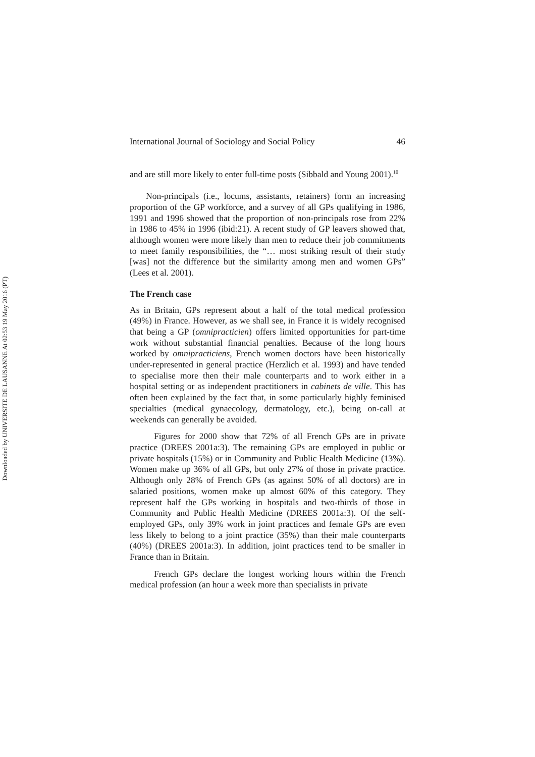Downloaded by UNIVERSITE DE LAUSANNE At 02:53 19 May 2016 (PT)
International Journal of Sociology and Social Policy 46
and are still more likely to enter full-time posts (Sibbald and Young 2001).<sup>10</sup>
Non-principals (i.e., locums, assistants, retainers) form an increasing proportion of the GP workforce, and a survey of all GPs qualifying in 1986, 1991 and 1996 showed that the proportion of non-principals rose from 22% in 1986 to 45% in 1996 (ibid:21). A recent study of GP leavers showed that, although women were more likely than men to reduce their job commitments to meet family responsibilities, the “… most striking result of their study [was] not the difference but the similarity among men and women GPs” (Lees et al. 2001).
The French case
As in Britain, GPs represent about a half of the total medical profession (49%) in France. However, as we shall see, in France it is widely recognised that being a GP (omnipracticien) offers limited opportunities for part-time work without substantial financial penalties. Because of the long hours worked by omnipracticiens, French women doctors have been historically under-represented in general practice (Herzlich et al. 1993) and have tended to specialise more then their male counterparts and to work either in a hospital setting or as independent practitioners in cabinets de ville. This has often been explained by the fact that, in some particularly highly feminised specialties (medical gynaecology, dermatology, etc.), being on-call at weekends can generally be avoided.
Figures for 2000 show that 72% of all French GPs are in private practice (DREES 2001a:3). The remaining GPs are employed in public or private hospitals (15%) or in Community and Public Health Medicine (13%). Women make up 36% of all GPs, but only 27% of those in private practice. Although only 28% of French GPs (as against 50% of all doctors) are in salaried positions, women make up almost 60% of this category. They represent half the GPs working in hospitals and two-thirds of those in Community and Public Health Medicine (DREES 2001a:3). Of the self-employed GPs, only 39% work in joint practices and female GPs are even less likely to belong to a joint practice (35%) than their male counterparts (40%) (DREES 2001a:3). In addition, joint practices tend to be smaller in France than in Britain.
French GPs declare the longest working hours within the French medical profession (an hour a week more than specialists in private